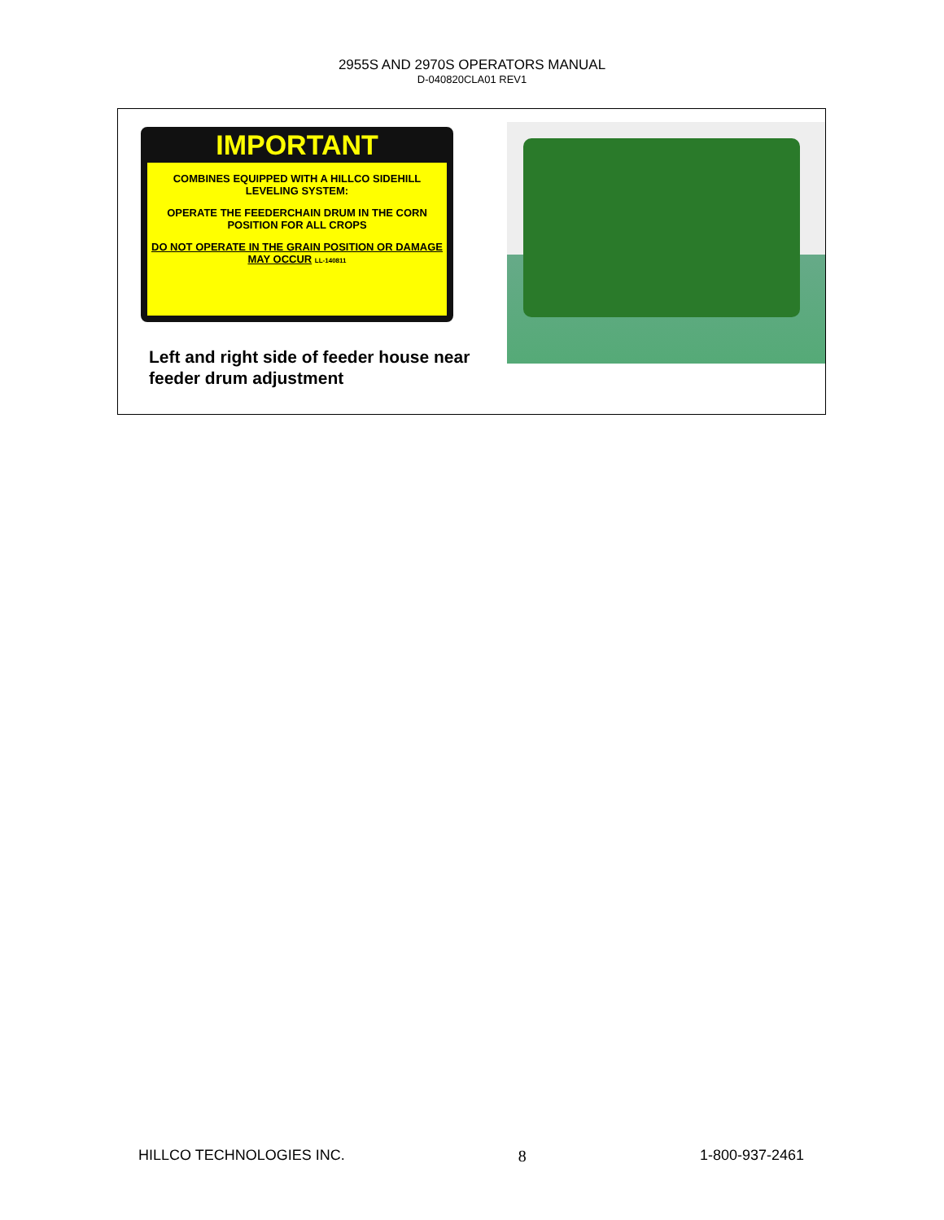2955S AND 2970S OPERATORS MANUAL
D-040820CLA01 REV1
IMPORTANT
COMBINES EQUIPPED WITH A HILLCO SIDEHILL LEVELING SYSTEM:
OPERATE THE FEEDERCHAIN DRUM IN THE CORN POSITION FOR ALL CROPS
DO NOT OPERATE IN THE GRAIN POSITION OR DAMAGE MAY OCCUR LL-140811
Left and right side of feeder house near feeder drum adjustment
HILLCO TECHNOLOGIES INC. 8 1-800-937-2461